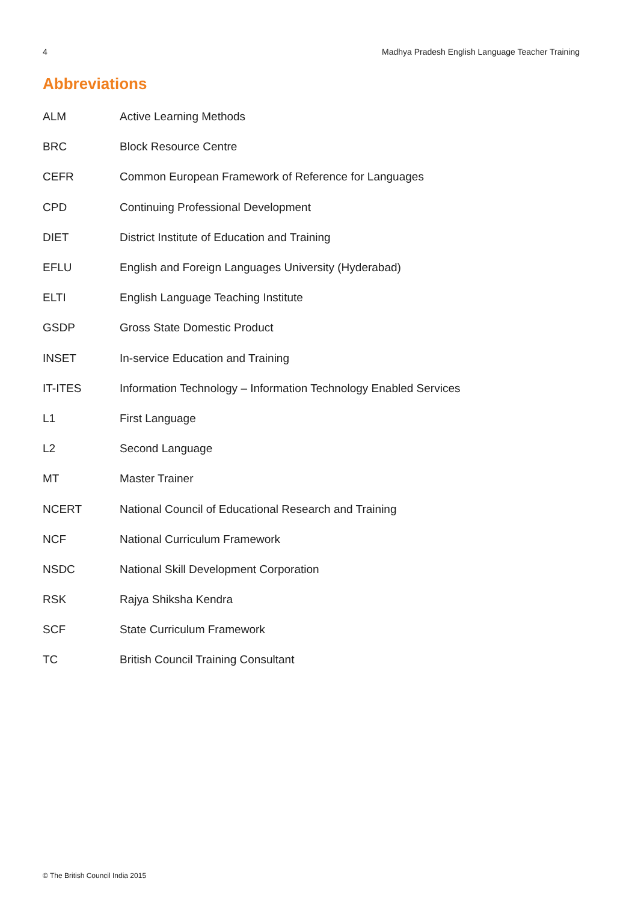4 Madhya Pradesh English Language Teacher Training
Abbreviations
| ALM | Active Learning Methods |
| BRC | Block Resource Centre |
| CEFR | Common European Framework of Reference for Languages |
| CPD | Continuing Professional Development |
| DIET | District Institute of Education and Training |
| EFLU | English and Foreign Languages University (Hyderabad) |
| ELTI | English Language Teaching Institute |
| GSDP | Gross State Domestic Product |
| INSET | In-service Education and Training |
| IT-ITES | Information Technology – Information Technology Enabled Services |
| L1 | First Language |
| L2 | Second Language |
| MT | Master Trainer |
| NCERT | National Council of Educational Research and Training |
| NCF | National Curriculum Framework |
| NSDC | National Skill Development Corporation |
| RSK | Rajya Shiksha Kendra |
| SCF | State Curriculum Framework |
| TC | British Council Training Consultant |
© The British Council India 2015